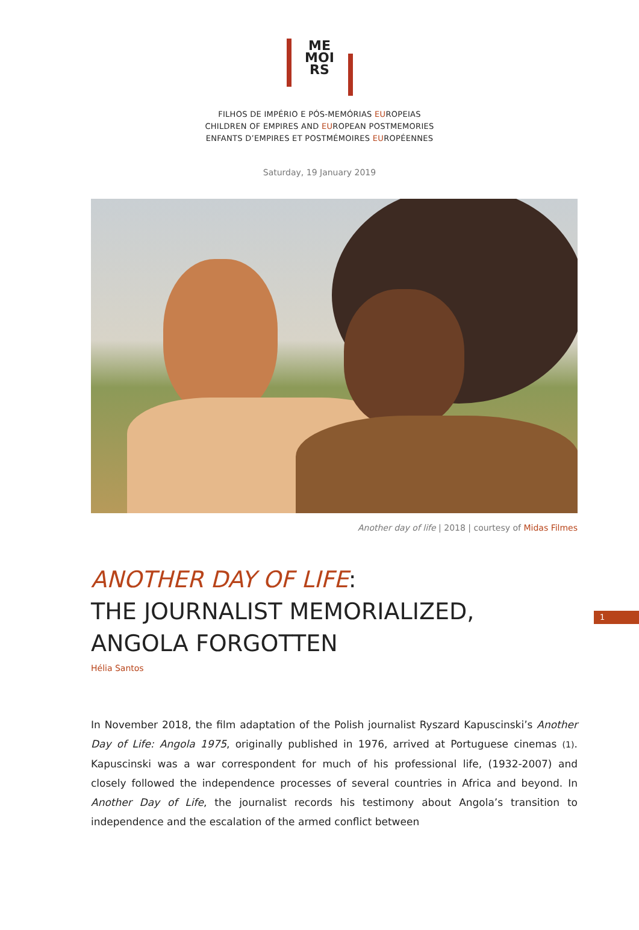ME
MOI
RS
FILHOS DE IMPÉRIO E PÓS-MEMÓRIAS EUROPEIAS
CHILDREN OF EMPIRES AND EUROPEAN POSTMEMORIES
ENFANTS D’EMPIRES ET POSTMÉMOIRES EUROPÉENNES
Saturday, 19 January 2019
Another day of life | 2018 | courtesy of Midas Filmes
ANOTHER DAY OF LIFE:
THE JOURNALIST MEMORIALIZED,
ANGOLA FORGOTTEN
Hélia Santos
1
In November 2018, the film adaptation of the Polish journalist Ryszard Kapuscinski’s Another Day of Life: Angola 1975, originally published in 1976, arrived at Portuguese cinemas (1). Kapuscinski was a war correspondent for much of his professional life, (1932-2007) and closely followed the independence processes of several countries in Africa and beyond. In Another Day of Life, the journalist records his testimony about Angola’s transition to independence and the escalation of the armed conflict between